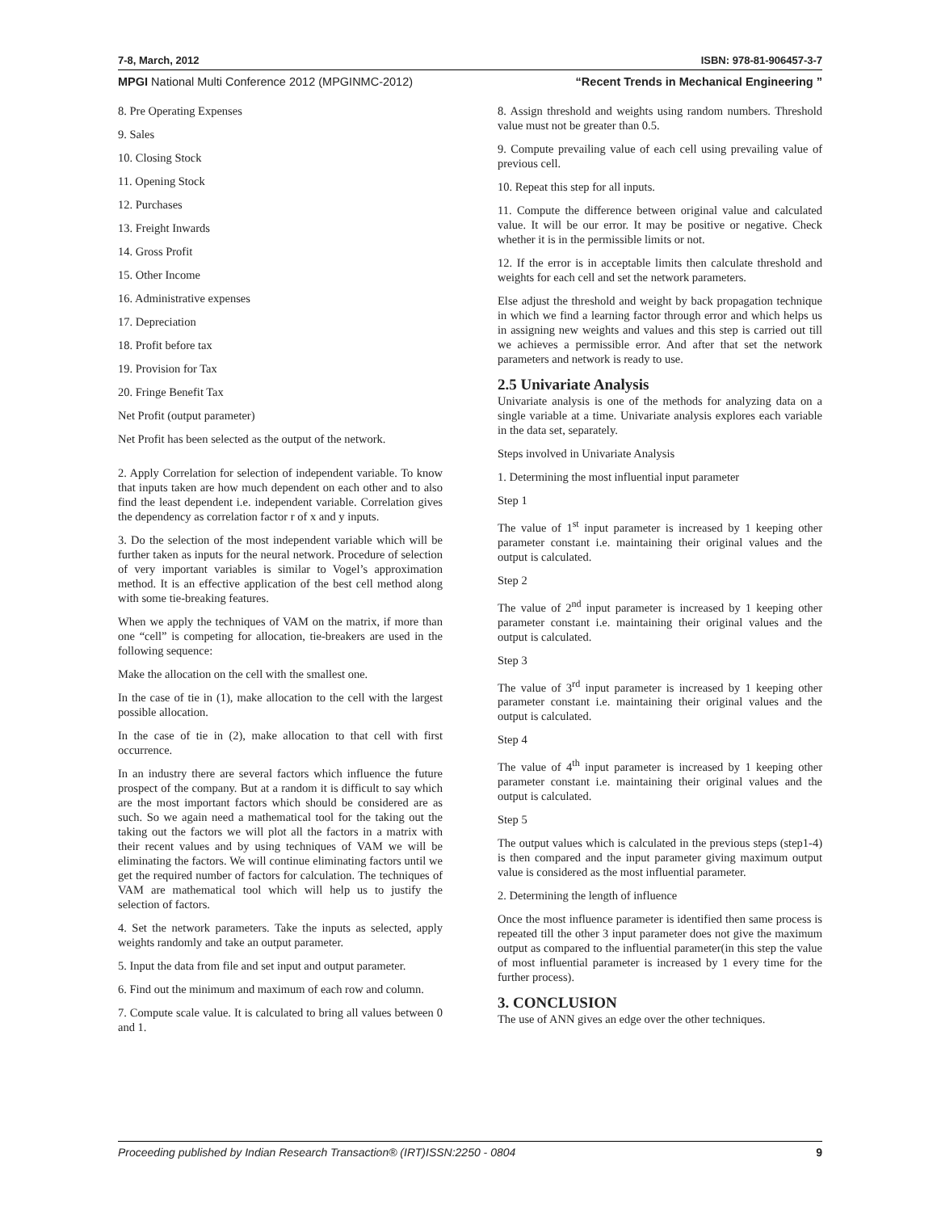7-8, March, 2012 ISBN: 978-81-906457-3-7
MPGI National Multi Conference 2012 (MPGINMC-2012) “Recent Trends in Mechanical Engineering ”
8. Pre Operating Expenses
9. Sales
10. Closing Stock
11. Opening Stock
12. Purchases
13. Freight Inwards
14. Gross Profit
15. Other Income
16. Administrative expenses
17. Depreciation
18. Profit before tax
19. Provision for Tax
20. Fringe Benefit Tax
Net Profit (output parameter)
Net Profit has been selected as the output of the network.
2. Apply Correlation for selection of independent variable. To know that inputs taken are how much dependent on each other and to also find the least dependent i.e. independent variable. Correlation gives the dependency as correlation factor r of x and y inputs.
3. Do the selection of the most independent variable which will be further taken as inputs for the neural network. Procedure of selection of very important variables is similar to Vogel’s approximation method. It is an effective application of the best cell method along with some tie-breaking features.
When we apply the techniques of VAM on the matrix, if more than one “cell” is competing for allocation, tie-breakers are used in the following sequence:
Make the allocation on the cell with the smallest one.
In the case of tie in (1), make allocation to the cell with the largest possible allocation.
In the case of tie in (2), make allocation to that cell with first occurrence.
In an industry there are several factors which influence the future prospect of the company. But at a random it is difficult to say which are the most important factors which should be considered are as such. So we again need a mathematical tool for the taking out the taking out the factors we will plot all the factors in a matrix with their recent values and by using techniques of VAM we will be eliminating the factors. We will continue eliminating factors until we get the required number of factors for calculation. The techniques of VAM are mathematical tool which will help us to justify the selection of factors.
4. Set the network parameters. Take the inputs as selected, apply weights randomly and take an output parameter.
5. Input the data from file and set input and output parameter.
6. Find out the minimum and maximum of each row and column.
7. Compute scale value. It is calculated to bring all values between 0 and 1.
8. Assign threshold and weights using random numbers. Threshold value must not be greater than 0.5.
9. Compute prevailing value of each cell using prevailing value of previous cell.
10. Repeat this step for all inputs.
11. Compute the difference between original value and calculated value. It will be our error. It may be positive or negative. Check whether it is in the permissible limits or not.
12. If the error is in acceptable limits then calculate threshold and weights for each cell and set the network parameters.
Else adjust the threshold and weight by back propagation technique in which we find a learning factor through error and which helps us in assigning new weights and values and this step is carried out till we achieves a permissible error. And after that set the network parameters and network is ready to use.
2.5 Univariate Analysis
Univariate analysis is one of the methods for analyzing data on a single variable at a time. Univariate analysis explores each variable in the data set, separately.
Steps involved in Univariate Analysis
1. Determining the most influential input parameter
Step 1
The value of 1<sup>st</sup> input parameter is increased by 1 keeping other parameter constant i.e. maintaining their original values and the output is calculated.
Step 2
The value of 2<sup>nd</sup> input parameter is increased by 1 keeping other parameter constant i.e. maintaining their original values and the output is calculated.
Step 3
The value of 3<sup>rd</sup> input parameter is increased by 1 keeping other parameter constant i.e. maintaining their original values and the output is calculated.
Step 4
The value of 4<sup>th</sup> input parameter is increased by 1 keeping other parameter constant i.e. maintaining their original values and the output is calculated.
Step 5
The output values which is calculated in the previous steps (step1-4) is then compared and the input parameter giving maximum output value is considered as the most influential parameter.
2. Determining the length of influence
Once the most influence parameter is identified then same process is repeated till the other 3 input parameter does not give the maximum output as compared to the influential parameter(in this step the value of most influential parameter is increased by 1 every time for the further process).
3. CONCLUSION
The use of ANN gives an edge over the other techniques.
Proceeding published by Indian Research Transaction® (IRT)ISSN:2250 - 0804 9